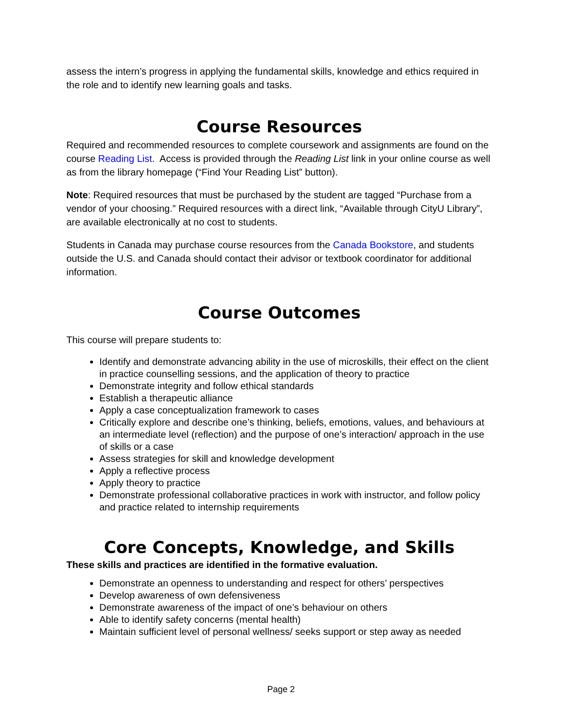assess the intern’s progress in applying the fundamental skills, knowledge and ethics required in the role and to identify new learning goals and tasks.
Course Resources
Required and recommended resources to complete coursework and assignments are found on the course Reading List. Access is provided through the Reading List link in your online course as well as from the library homepage (“Find Your Reading List” button).
Note: Required resources that must be purchased by the student are tagged “Purchase from a vendor of your choosing.” Required resources with a direct link, “Available through CityU Library”, are available electronically at no cost to students.
Students in Canada may purchase course resources from the Canada Bookstore, and students outside the U.S. and Canada should contact their advisor or textbook coordinator for additional information.
Course Outcomes
This course will prepare students to:
Identify and demonstrate advancing ability in the use of microskills, their effect on the client in practice counselling sessions, and the application of theory to practice
Demonstrate integrity and follow ethical standards
Establish a therapeutic alliance
Apply a case conceptualization framework to cases
Critically explore and describe one’s thinking, beliefs, emotions, values, and behaviours at an intermediate level (reflection) and the purpose of one’s interaction/ approach in the use of skills or a case
Assess strategies for skill and knowledge development
Apply a reflective process
Apply theory to practice
Demonstrate professional collaborative practices in work with instructor, and follow policy and practice related to internship requirements
Core Concepts, Knowledge, and Skills
These skills and practices are identified in the formative evaluation.
Demonstrate an openness to understanding and respect for others’ perspectives
Develop awareness of own defensiveness
Demonstrate awareness of the impact of one’s behaviour on others
Able to identify safety concerns (mental health)
Maintain sufficient level of personal wellness/ seeks support or step away as needed
Page 2